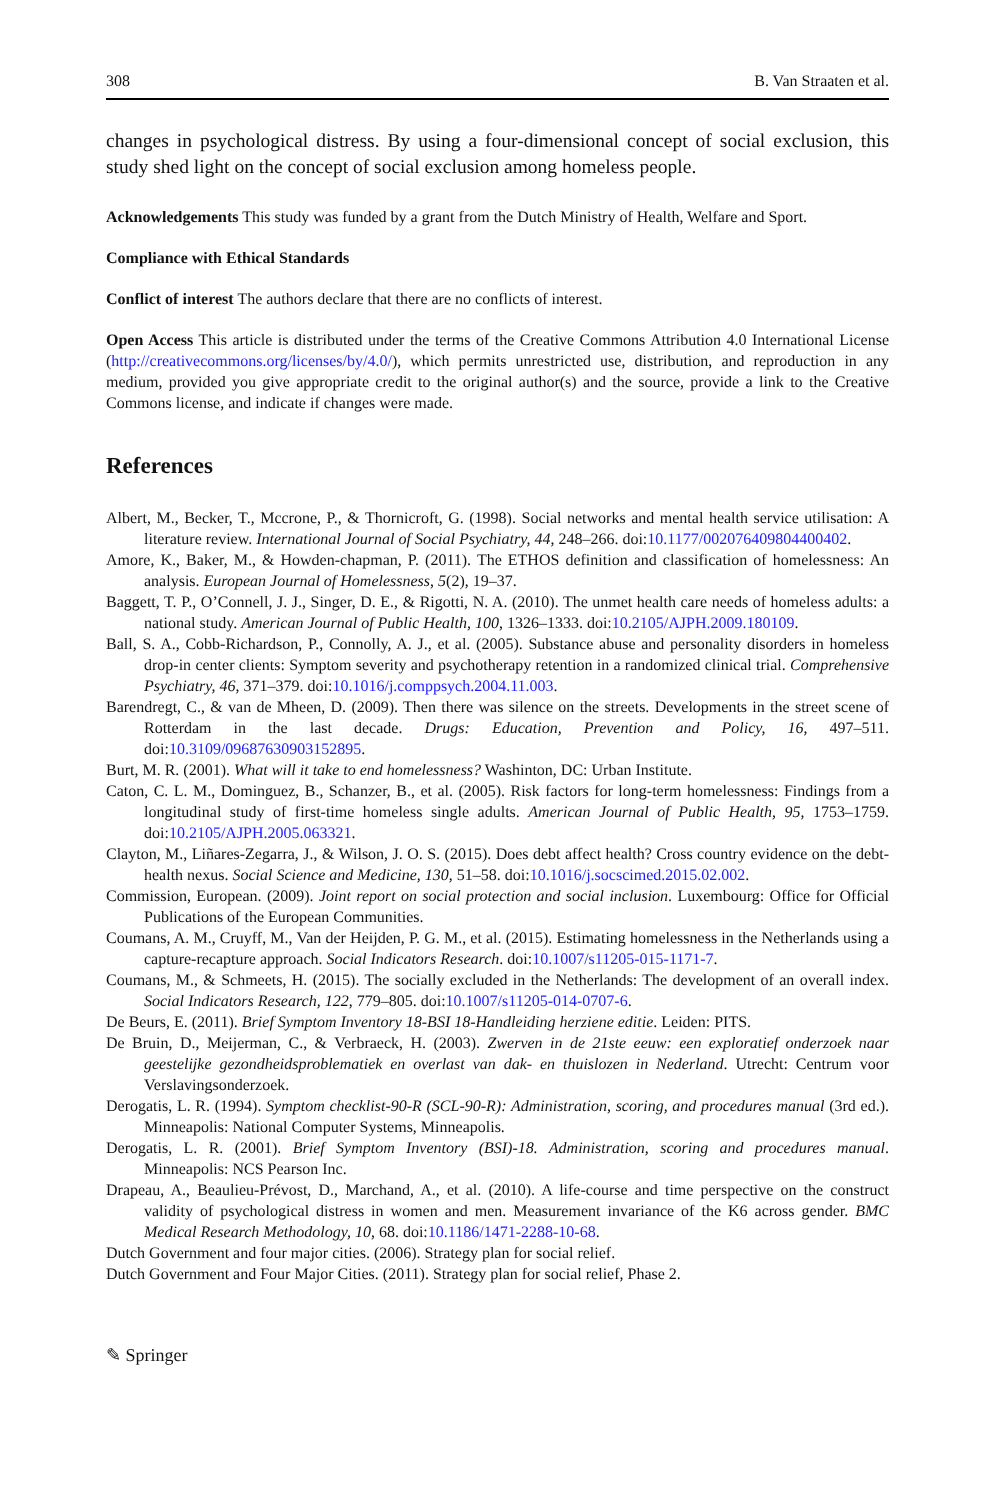308 B. Van Straaten et al.
changes in psychological distress. By using a four-dimensional concept of social exclusion, this study shed light on the concept of social exclusion among homeless people.
Acknowledgements This study was funded by a grant from the Dutch Ministry of Health, Welfare and Sport.
Compliance with Ethical Standards
Conflict of interest The authors declare that there are no conflicts of interest.
Open Access This article is distributed under the terms of the Creative Commons Attribution 4.0 International License (http://creativecommons.org/licenses/by/4.0/), which permits unrestricted use, distribution, and reproduction in any medium, provided you give appropriate credit to the original author(s) and the source, provide a link to the Creative Commons license, and indicate if changes were made.
References
Albert, M., Becker, T., Mccrone, P., & Thornicroft, G. (1998). Social networks and mental health service utilisation: A literature review. International Journal of Social Psychiatry, 44, 248–266. doi:10.1177/002076409804400402.
Amore, K., Baker, M., & Howden-chapman, P. (2011). The ETHOS definition and classification of homelessness: An analysis. European Journal of Homelessness, 5(2), 19–37.
Baggett, T. P., O’Connell, J. J., Singer, D. E., & Rigotti, N. A. (2010). The unmet health care needs of homeless adults: a national study. American Journal of Public Health, 100, 1326–1333. doi:10.2105/AJPH.2009.180109.
Ball, S. A., Cobb-Richardson, P., Connolly, A. J., et al. (2005). Substance abuse and personality disorders in homeless drop-in center clients: Symptom severity and psychotherapy retention in a randomized clinical trial. Comprehensive Psychiatry, 46, 371–379. doi:10.1016/j.comppsych.2004.11.003.
Barendregt, C., & van de Mheen, D. (2009). Then there was silence on the streets. Developments in the street scene of Rotterdam in the last decade. Drugs: Education, Prevention and Policy, 16, 497–511. doi:10.3109/09687630903152895.
Burt, M. R. (2001). What will it take to end homelessness? Washinton, DC: Urban Institute.
Caton, C. L. M., Dominguez, B., Schanzer, B., et al. (2005). Risk factors for long-term homelessness: Findings from a longitudinal study of first-time homeless single adults. American Journal of Public Health, 95, 1753–1759. doi:10.2105/AJPH.2005.063321.
Clayton, M., Liñares-Zegarra, J., & Wilson, J. O. S. (2015). Does debt affect health? Cross country evidence on the debt-health nexus. Social Science and Medicine, 130, 51–58. doi:10.1016/j.socscimed.2015.02.002.
Commission, European. (2009). Joint report on social protection and social inclusion. Luxembourg: Office for Official Publications of the European Communities.
Coumans, A. M., Cruyff, M., Van der Heijden, P. G. M., et al. (2015). Estimating homelessness in the Netherlands using a capture-recapture approach. Social Indicators Research. doi:10.1007/s11205-015-1171-7.
Coumans, M., & Schmeets, H. (2015). The socially excluded in the Netherlands: The development of an overall index. Social Indicators Research, 122, 779–805. doi:10.1007/s11205-014-0707-6.
De Beurs, E. (2011). Brief Symptom Inventory 18-BSI 18-Handleiding herziene editie. Leiden: PITS.
De Bruin, D., Meijerman, C., & Verbraeck, H. (2003). Zwerven in de 21ste eeuw: een exploratief onderzoek naar geestelijke gezondheidsproblematiek en overlast van dak- en thuislozen in Nederland. Utrecht: Centrum voor Verslavingsonderzoek.
Derogatis, L. R. (1994). Symptom checklist-90-R (SCL-90-R): Administration, scoring, and procedures manual (3rd ed.). Minneapolis: National Computer Systems, Minneapolis.
Derogatis, L. R. (2001). Brief Symptom Inventory (BSI)-18. Administration, scoring and procedures manual. Minneapolis: NCS Pearson Inc.
Drapeau, A., Beaulieu-Prévost, D., Marchand, A., et al. (2010). A life-course and time perspective on the construct validity of psychological distress in women and men. Measurement invariance of the K6 across gender. BMC Medical Research Methodology, 10, 68. doi:10.1186/1471-2288-10-68.
Dutch Government and four major cities. (2006). Strategy plan for social relief.
Dutch Government and Four Major Cities. (2011). Strategy plan for social relief, Phase 2.
✎ Springer